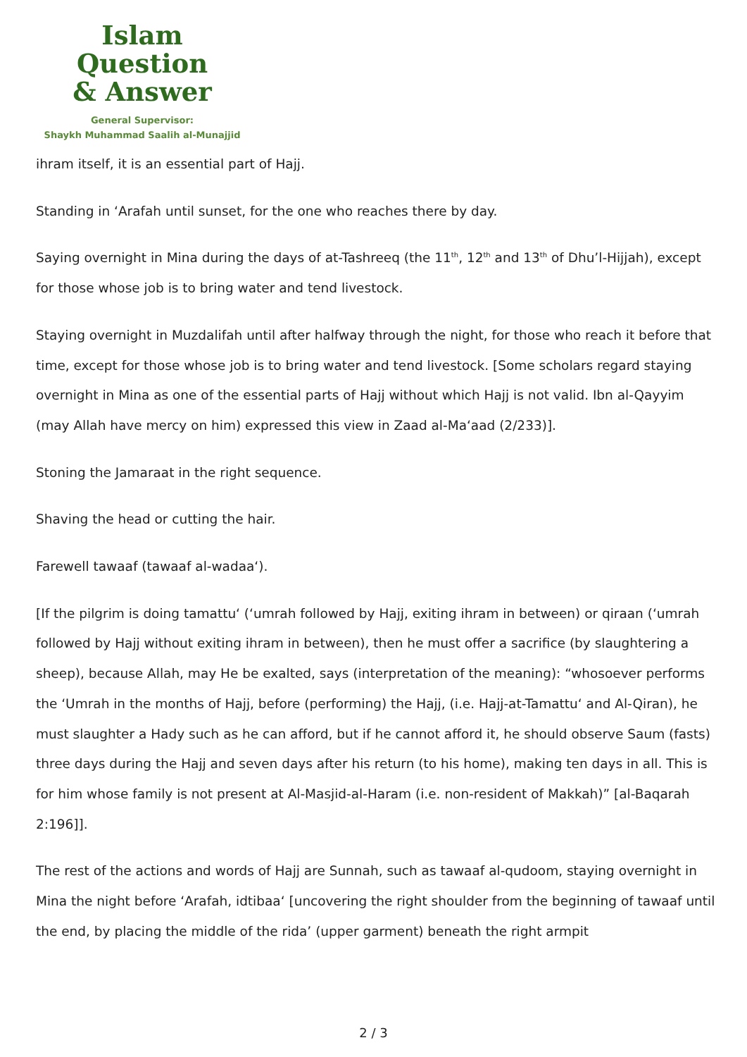Islam Question
& Answer
General Supervisor:
Shaykh Muhammad Saalih al-Munajjid
ihram itself, it is an essential part of Hajj.
Standing in ‘Arafah until sunset, for the one who reaches there by day.
Saying overnight in Mina during the days of at-Tashreeq (the 11<sup>th</sup>, 12<sup>th</sup> and 13<sup>th</sup> of Dhu’l-Hijjah), except for those whose job is to bring water and tend livestock.
Staying overnight in Muzdalifah until after halfway through the night, for those who reach it before that time, except for those whose job is to bring water and tend livestock. [Some scholars regard staying overnight in Mina as one of the essential parts of Hajj without which Hajj is not valid. Ibn al-Qayyim (may Allah have mercy on him) expressed this view in Zaad al-Ma‘aad (2/233)].
Stoning the Jamaraat in the right sequence.
Shaving the head or cutting the hair.
Farewell tawaaf (tawaaf al-wadaa‘).
[If the pilgrim is doing tamattu‘ (‘umrah followed by Hajj, exiting ihram in between) or qiraan (‘umrah followed by Hajj without exiting ihram in between), then he must offer a sacrifice (by slaughtering a sheep), because Allah, may He be exalted, says (interpretation of the meaning): “whosoever performs the ‘Umrah in the months of Hajj, before (performing) the Hajj, (i.e. Hajj-at-Tamattu‘ and Al-Qiran), he must slaughter a Hady such as he can afford, but if he cannot afford it, he should observe Saum (fasts) three days during the Hajj and seven days after his return (to his home), making ten days in all. This is for him whose family is not present at Al-Masjid-al-Haram (i.e. non-resident of Makkah)” [al-Baqarah 2:196]].
The rest of the actions and words of Hajj are Sunnah, such as tawaaf al-qudoom, staying overnight in Mina the night before ‘Arafah, idtibaa‘ [uncovering the right shoulder from the beginning of tawaaf until the end, by placing the middle of the rida’ (upper garment) beneath the right armpit
2 / 3